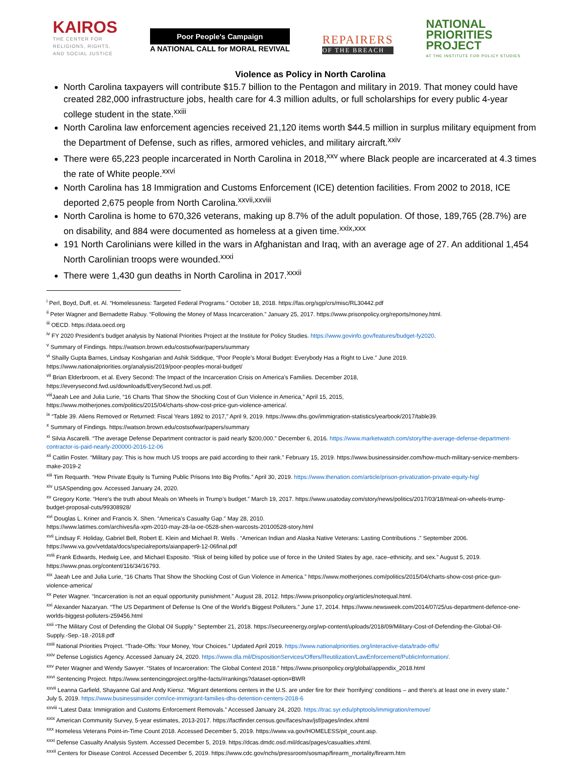KAIROS
THE CENTER FOR
RELIGIONS, RIGHTS,
AND SOCIAL JUSTICE
Poor People's Campaign
A NATIONAL CALL for MORAL REVIVAL
REPAIRERS
OF THE BREACH
NATIONAL
PRIORITIES
PROJECT
AT THE INSTITUTE FOR POLICY STUDIES
Violence as Policy in North Carolina
North Carolina taxpayers will contribute $15.7 billion to the Pentagon and military in 2019. That money could have created 282,000 infrastructure jobs, health care for 4.3 million adults, or full scholarships for every public 4-year college student in the state.<sup>xxiii</sup>
North Carolina law enforcement agencies received 21,120 items worth $44.5 million in surplus military equipment from the Department of Defense, such as rifles, armored vehicles, and military aircraft.<sup>xxiv</sup>
There were 65,223 people incarcerated in North Carolina in 2018,<sup>xxv</sup> where Black people are incarcerated at 4.3 times the rate of White people.<sup>xxvi</sup>
North Carolina has 18 Immigration and Customs Enforcement (ICE) detention facilities. From 2002 to 2018, ICE deported 2,675 people from North Carolina.<sup>xxvii,xxviii</sup>
North Carolina is home to 670,326 veterans, making up 8.7% of the adult population. Of those, 189,765 (28.7%) are on disability, and 884 were documented as homeless at a given time.<sup>xxix,xxx</sup>
191 North Carolinians were killed in the wars in Afghanistan and Iraq, with an average age of 27. An additional 1,454 North Carolinian troops were wounded.<sup>xxxi</sup>
There were 1,430 gun deaths in North Carolina in 2017.<sup>xxxii</sup>
<sup>i</sup> Perl, Boyd, Duff, et. Al. “Homelessness: Targeted Federal Programs.” October 18, 2018. https://fas.org/sgp/crs/misc/RL30442.pdf
<sup>ii</sup> Peter Wagner and Bernadette Rabuy. “Following the Money of Mass Incarceration.” January 25, 2017. https://www.prisonpolicy.org/reports/money.html.
<sup>iii</sup> OECD. https://data.oecd.org
<sup>iv</sup> FY 2020 President’s budget analysis by National Priorities Project at the Institute for Policy Studies. https://www.govinfo.gov/features/budget-fy2020.
<sup>v</sup> Summary of Findings. https://watson.brown.edu/costsofwar/papers/summary
<sup>vi</sup> Shailly Gupta Barnes, Lindsay Koshgarian and Ashik Siddique, “Poor People’s Moral Budget: Everybody Has a Right to Live.” June 2019.
https://www.nationalpriorities.org/analysis/2019/poor-peoples-moral-budget/
<sup>vii</sup> Brian Elderbroom, et al. Every Second: The Impact of the Incarceration Crisis on America’s Families. December 2018,
https://everysecond.fwd.us/downloads/EverySecond.fwd.us.pdf.
<sup>viii</sup>Jaeah Lee and Julia Lurie, “16 Charts That Show the Shocking Cost of Gun Violence in America,” April 15, 2015,
https://www.motherjones.com/politics/2015/04/charts-show-cost-price-gun-violence-america/.
<sup>ix</sup> “Table 39. Aliens Removed or Returned: Fiscal Years 1892 to 2017,” April 9, 2019. https://www.dhs.gov/immigration-statistics/yearbook/2017/table39.
<sup>x</sup> Summary of Findings. https://watson.brown.edu/costsofwar/papers/summary
<sup>xi</sup> Silvia Ascarelli. “The average Defense Department contractor is paid nearly $200,000.” December 6, 2016. https://www.marketwatch.com/story/the-average-defense-department-contractor-is-paid-nearly-200000-2016-12-06
<sup>xii</sup> Caitlin Foster. “Military pay: This is how much US troops are paid according to their rank.” February 15, 2019. https://www.businessinsider.com/how-much-military-service-members-make-2019-2
<sup>xiii</sup> Tim Requarth. “How Private Equity Is Turning Public Prisons Into Big Profits.” April 30, 2019. https://www.thenation.com/article/prison-privatization-private-equity-hig/
<sup>xiv</sup> USASpending.gov. Accessed January 24, 2020.
<sup>xv</sup> Gregory Korte. “Here’s the truth about Meals on Wheels in Trump’s budget.” March 19, 2017. https://www.usatoday.com/story/news/politics/2017/03/18/meal-on-wheels-trump-budget-proposal-cuts/99308928/
<sup>xvi</sup> Douglas L. Kriner and Francis X. Shen. “America’s Casualty Gap.” May 28, 2010.
https://www.latimes.com/archives/la-xpm-2010-may-28-la-oe-0528-shen-warcosts-20100528-story.html
<sup>xvii</sup> Lindsay F. Holiday, Gabriel Bell, Robert E. Klein and Michael R. Wells . “American Indian and Alaska Native Veterans: Lasting Contributions .” September 2006. https://www.va.gov/vetdata/docs/specialreports/aianpaper9-12-06final.pdf
<sup>xviii</sup> Frank Edwards, Hedwig Lee, and Michael Esposito. “Risk of being killed by police use of force in the United States by age, race–ethnicity, and sex.” August 5, 2019. https://www.pnas.org/content/116/34/16793.
<sup>xix</sup> Jaeah Lee and Julia Lurie, “16 Charts That Show the Shocking Cost of Gun Violence in America.” https://www.motherjones.com/politics/2015/04/charts-show-cost-price-gun-violence-america/
<sup>xx</sup> Peter Wagner. “Incarceration is not an equal opportunity punishment.” August 28, 2012. https://www.prisonpolicy.org/articles/notequal.html.
<sup>xxi</sup> Alexander Nazaryan. “The US Department of Defense Is One of the World's Biggest Polluters.” June 17, 2014. https://www.newsweek.com/2014/07/25/us-department-defence-one-worlds-biggest-polluters-259456.html
<sup>xxii</sup> “The Military Cost of Defending the Global Oil Supply.” September 21, 2018. https://secureenergy.org/wp-content/uploads/2018/09/Military-Cost-of-Defending-the-Global-Oil-Supply.-Sep.-18.-2018.pdf
<sup>xxiii</sup> National Priorities Project. “Trade-Offs: Your Money, Your Choices.” Updated April 2019. https://www.nationalpriorities.org/interactive-data/trade-offs/
<sup>xxiv</sup> Defense Logistics Agency. Accessed January 24, 2020. https://www.dla.mil/DispositionServices/Offers/Reutilization/LawEnforcement/PublicInformation/.
<sup>xxv</sup> Peter Wagner and Wendy Sawyer. “States of Incarceration: The Global Context 2018.” https://www.prisonpolicy.org/global/appendix_2018.html
<sup>xxvi</sup> Sentencing Project. https://www.sentencingproject.org/the-facts/#rankings?dataset-option=BWR
<sup>xxvii</sup> Leanna Garfield, Shayanne Gal and Andy Kiersz. “Migrant detentions centers in the U.S. are under fire for their ‘horrifying’ conditions – and there’s at least one in every state.” July 5, 2019. https://www.businessinsider.com/ice-immigrant-families-dhs-detention-centers-2018-6
<sup>xxviii</sup> “Latest Data: Immigration and Customs Enforcement Removals.” Accessed January 24, 2020. https://trac.syr.edu/phptools/immigration/remove/
<sup>xxix</sup> American Community Survey, 5-year estimates, 2013-2017. https://factfinder.census.gov/faces/nav/jsf/pages/index.xhtml
<sup>xxx</sup> Homeless Veterans Point-in-Time Count 2018. Accessed December 5, 2019. https://www.va.gov/HOMELESS/pit_count.asp.
<sup>xxxi</sup> Defense Casualty Analysis System. Accessed December 5, 2019. https://dcas.dmdc.osd.mil/dcas/pages/casualties.xhtml.
<sup>xxxii</sup> Centers for Disease Control. Accessed December 5, 2019. https://www.cdc.gov/nchs/pressroom/sosmap/firearm_mortality/firearm.htm